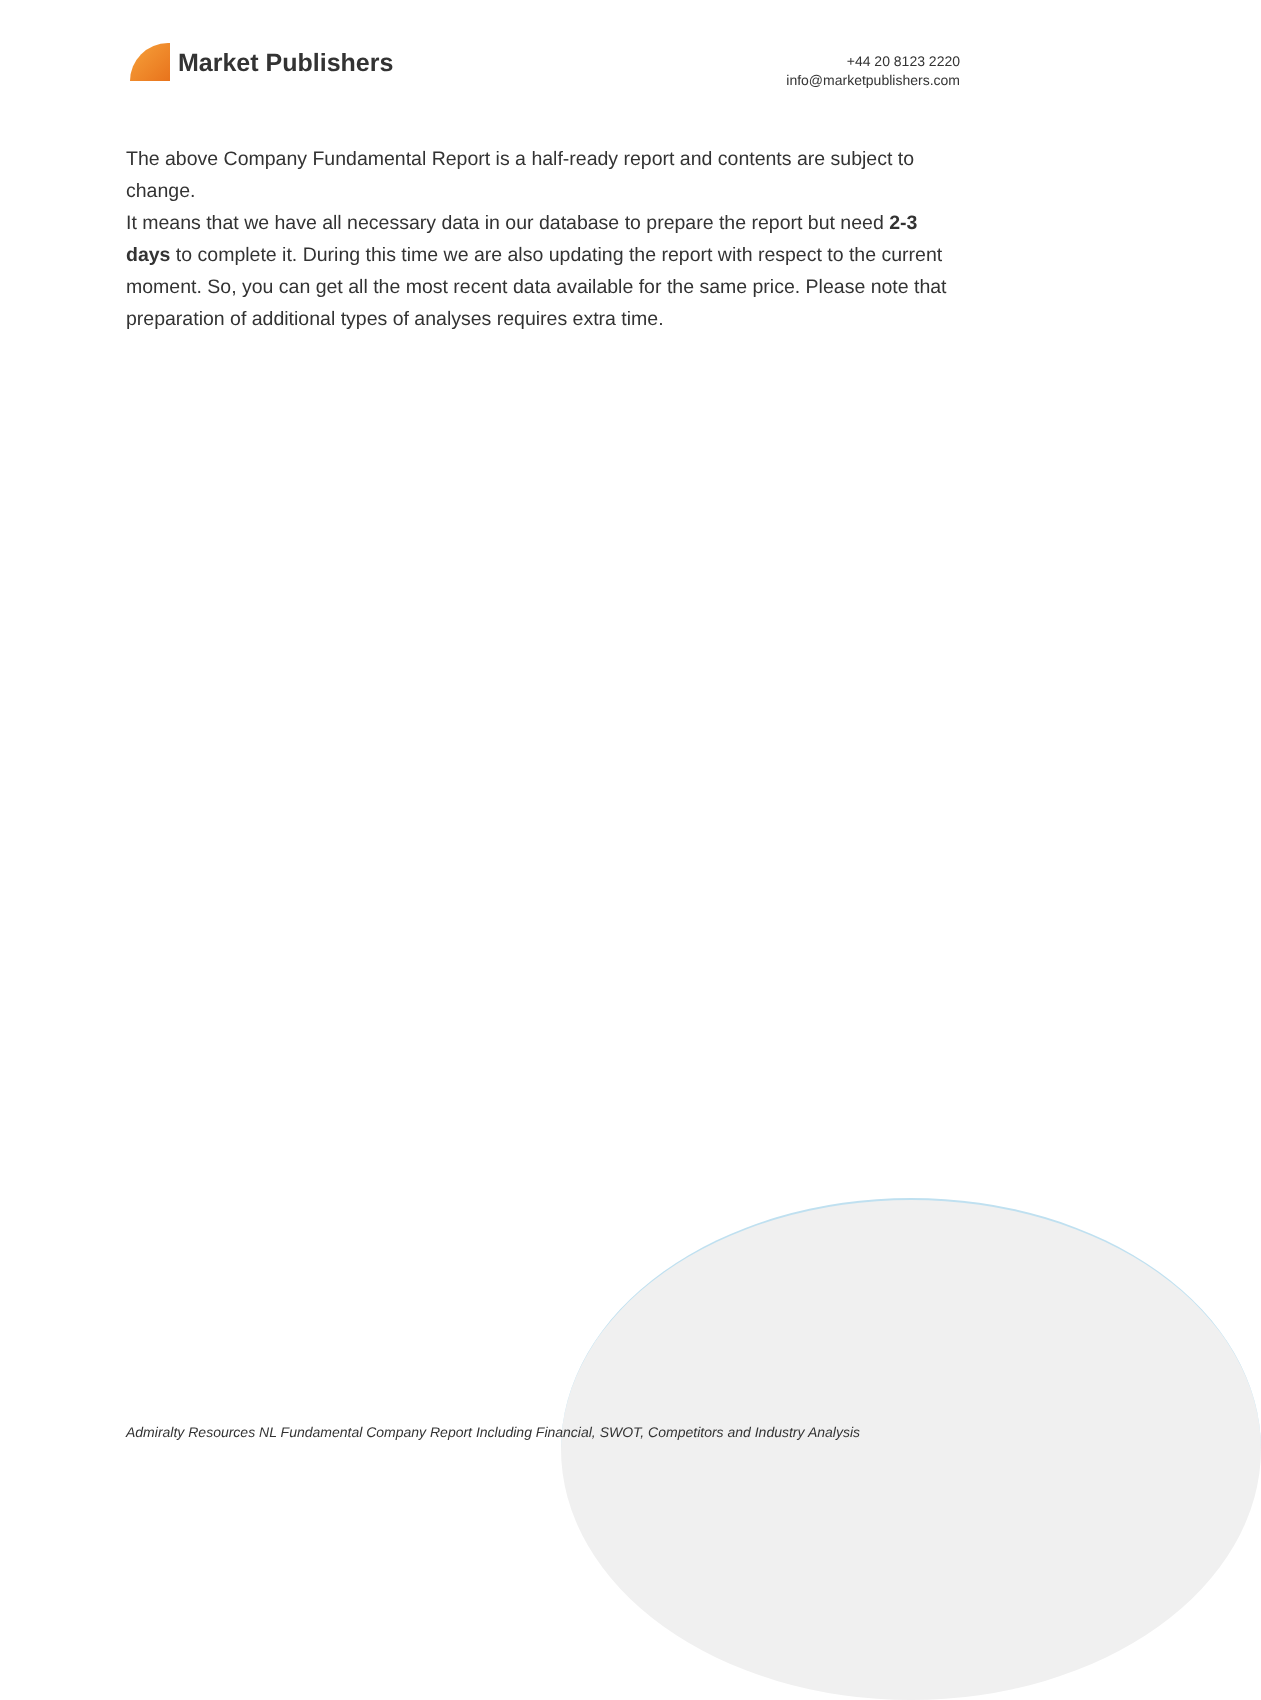Market Publishers
+44 20 8123 2220
info@marketpublishers.com
The above Company Fundamental Report is a half-ready report and contents are subject to change.
It means that we have all necessary data in our database to prepare the report but need 2-3 days to complete it. During this time we are also updating the report with respect to the current moment. So, you can get all the most recent data available for the same price. Please note that preparation of additional types of analyses requires extra time.
Admiralty Resources NL Fundamental Company Report Including Financial, SWOT, Competitors and Industry Analysis